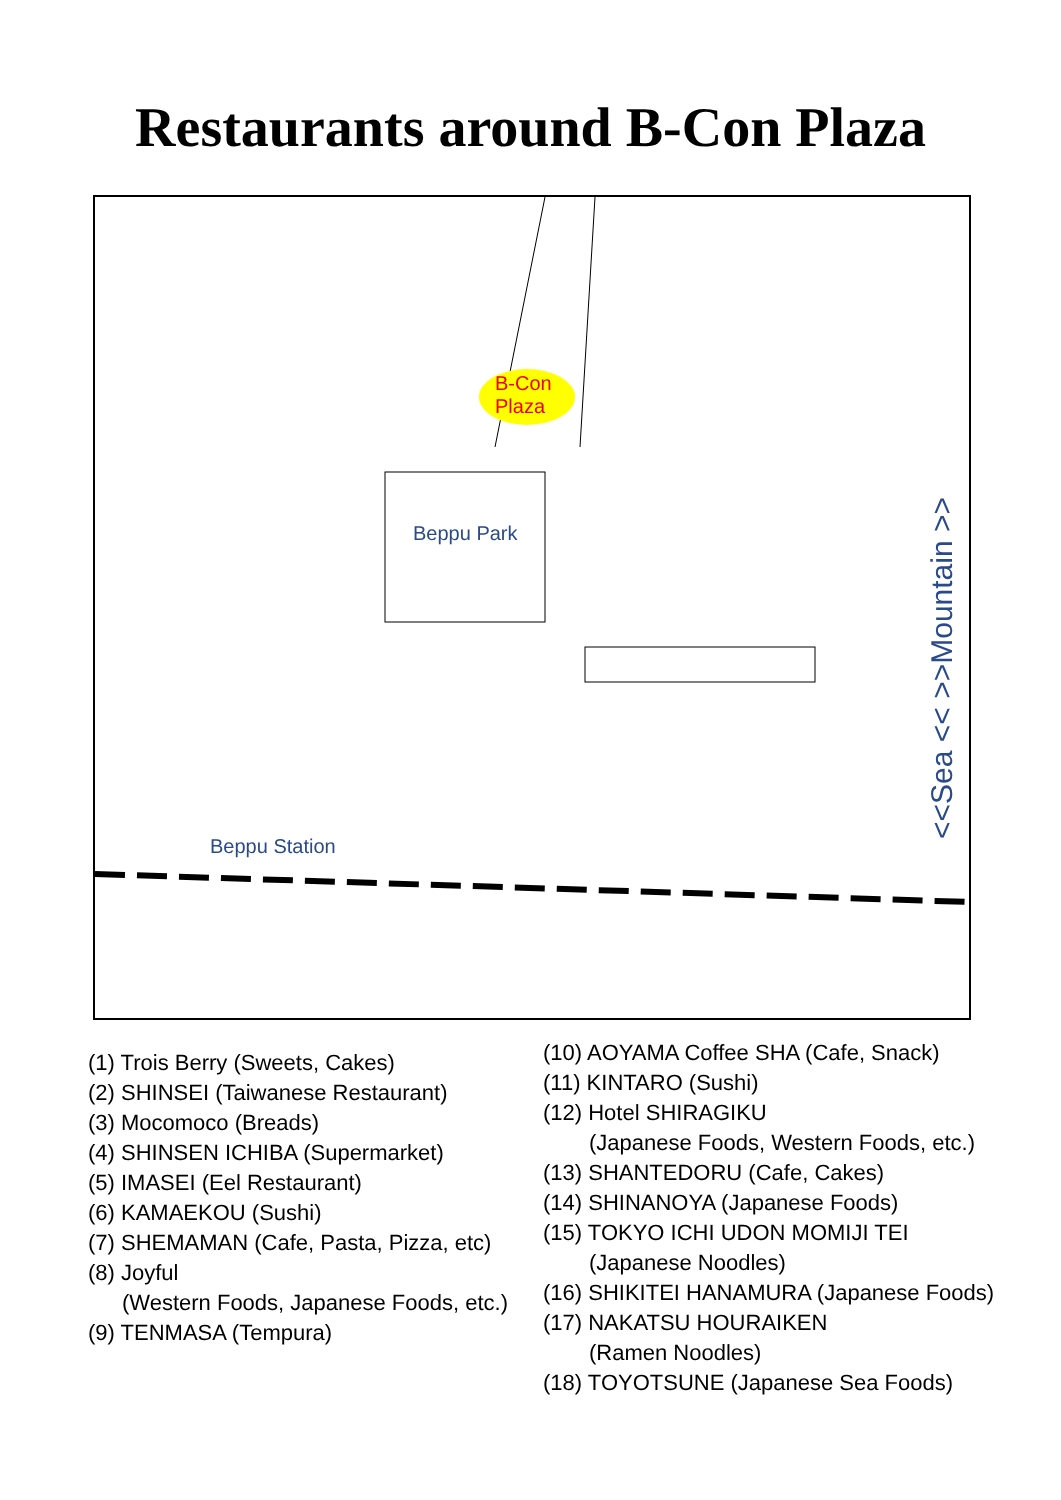Restaurants around B-Con Plaza
B-Con
Plaza
Beppu Park
Beppu Station
<<Sea << >>Mountain >>
(1) Trois Berry (Sweets, Cakes)
(2) SHINSEI (Taiwanese Restaurant)
(3) Mocomoco (Breads)
(4) SHINSEN ICHIBA (Supermarket)
(5) IMASEI (Eel Restaurant)
(6) KAMAEKOU (Sushi)
(7) SHEMAMAN (Cafe, Pasta, Pizza, etc)
(8) Joyful
(Western Foods, Japanese Foods, etc.)
(9) TENMASA (Tempura)
(10) AOYAMA Coffee SHA (Cafe, Snack)
(11) KINTARO (Sushi)
(12) Hotel SHIRAGIKU
(Japanese Foods, Western Foods, etc.)
(13) SHANTEDORU (Cafe, Cakes)
(14) SHINANOYA (Japanese Foods)
(15) TOKYO ICHI UDON MOMIJI TEI
(Japanese Noodles)
(16) SHIKITEI HANAMURA (Japanese Foods)
(17) NAKATSU HOURAIKEN
(Ramen Noodles)
(18) TOYOTSUNE (Japanese Sea Foods)